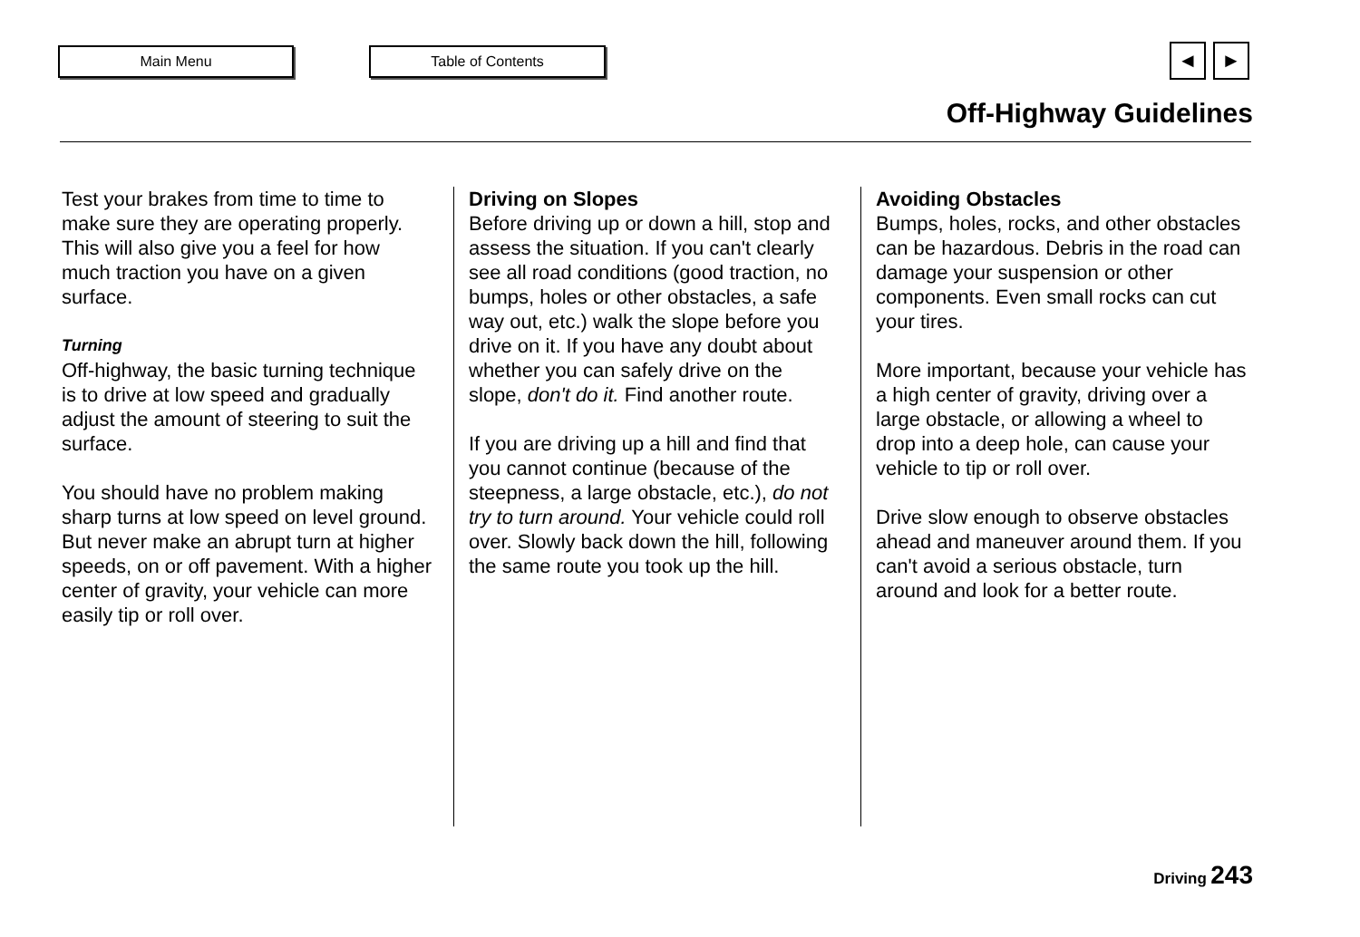Main Menu Table of Contents ◄ ►
Off-Highway Guidelines
Test your brakes from time to time to make sure they are operating properly. This will also give you a feel for how much traction you have on a given surface.
Turning
Off-highway, the basic turning technique is to drive at low speed and gradually adjust the amount of steering to suit the surface.
You should have no problem making sharp turns at low speed on level ground. But never make an abrupt turn at higher speeds, on or off pavement. With a higher center of gravity, your vehicle can more easily tip or roll over.
Driving on Slopes
Before driving up or down a hill, stop and assess the situation. If you can't clearly see all road conditions (good traction, no bumps, holes or other obstacles, a safe way out, etc.) walk the slope before you drive on it. If you have any doubt about whether you can safely drive on the slope, don't do it. Find another route.
If you are driving up a hill and find that you cannot continue (because of the steepness, a large obstacle, etc.), do not try to turn around. Your vehicle could roll over. Slowly back down the hill, following the same route you took up the hill.
Avoiding Obstacles
Bumps, holes, rocks, and other obstacles can be hazardous. Debris in the road can damage your suspension or other components. Even small rocks can cut your tires.
More important, because your vehicle has a high center of gravity, driving over a large obstacle, or allowing a wheel to drop into a deep hole, can cause your vehicle to tip or roll over.
Drive slow enough to observe obstacles ahead and maneuver around them. If you can't avoid a serious obstacle, turn around and look for a better route.
Driving 243